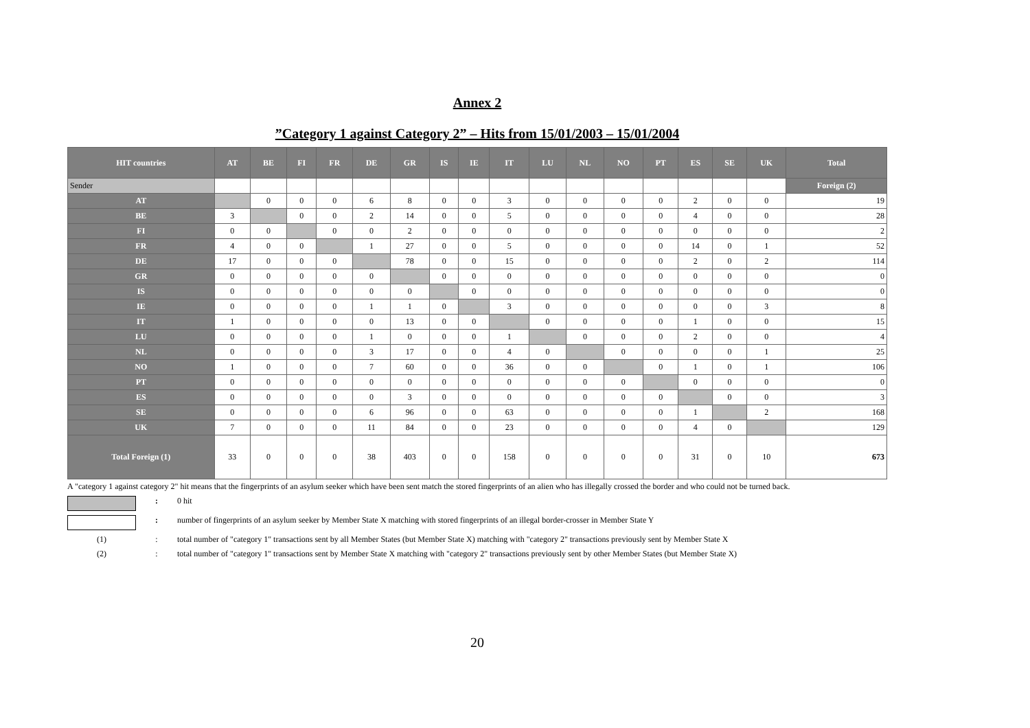Annex 2
”Category 1 against Category 2” – Hits from 15/01/2003 – 15/01/2004
| HIT countries | AT | BE | FI | FR | DE | GR | IS | IE | IT | LU | NL | NO | PT | ES | SE | UK | Total |
| --- | --- | --- | --- | --- | --- | --- | --- | --- | --- | --- | --- | --- | --- | --- | --- | --- | --- |
| Sender | | | | | | | | | | | | | | | | | Foreign (2) |
| AT | | 0 | 0 | 0 | 6 | 8 | 0 | 0 | 3 | 0 | 0 | 0 | 0 | 2 | 0 | 0 | 19 |
| BE | 3 | | 0 | 0 | 2 | 14 | 0 | 0 | 5 | 0 | 0 | 0 | 0 | 4 | 0 | 0 | 28 |
| FI | 0 | 0 | | 0 | 0 | 2 | 0 | 0 | 0 | 0 | 0 | 0 | 0 | 0 | 0 | 0 | 2 |
| FR | 4 | 0 | 0 | | 1 | 27 | 0 | 0 | 5 | 0 | 0 | 0 | 0 | 14 | 0 | 1 | 52 |
| DE | 17 | 0 | 0 | 0 | | 78 | 0 | 0 | 15 | 0 | 0 | 0 | 0 | 2 | 0 | 2 | 114 |
| GR | 0 | 0 | 0 | 0 | 0 | | 0 | 0 | 0 | 0 | 0 | 0 | 0 | 0 | 0 | 0 | 0 |
| IS | 0 | 0 | 0 | 0 | 0 | 0 | | 0 | 0 | 0 | 0 | 0 | 0 | 0 | 0 | 0 | 0 |
| IE | 0 | 0 | 0 | 0 | 1 | 1 | 0 | | 3 | 0 | 0 | 0 | 0 | 0 | 0 | 3 | 8 |
| IT | 1 | 0 | 0 | 0 | 0 | 13 | 0 | 0 | | 0 | 0 | 0 | 0 | 1 | 0 | 0 | 15 |
| LU | 0 | 0 | 0 | 0 | 1 | 0 | 0 | 0 | 1 | | 0 | 0 | 0 | 2 | 0 | 0 | 4 |
| NL | 0 | 0 | 0 | 0 | 3 | 17 | 0 | 0 | 4 | 0 | | 0 | 0 | 0 | 0 | 1 | 25 |
| NO | 1 | 0 | 0 | 0 | 7 | 60 | 0 | 0 | 36 | 0 | 0 | | 0 | 1 | 0 | 1 | 106 |
| PT | 0 | 0 | 0 | 0 | 0 | 0 | 0 | 0 | 0 | 0 | 0 | 0 | | 0 | 0 | 0 | 0 |
| ES | 0 | 0 | 0 | 0 | 0 | 3 | 0 | 0 | 0 | 0 | 0 | 0 | 0 | | 0 | 0 | 3 |
| SE | 0 | 0 | 0 | 0 | 6 | 96 | 0 | 0 | 63 | 0 | 0 | 0 | 0 | 1 | | 2 | 168 |
| UK | 7 | 0 | 0 | 0 | 11 | 84 | 0 | 0 | 23 | 0 | 0 | 0 | 0 | 4 | 0 | | 129 |
| Total Foreign (1) | 33 | 0 | 0 | 0 | 38 | 403 | 0 | 0 | 158 | 0 | 0 | 0 | 0 | 31 | 0 | 10 | 673 |
A "category 1 against category 2" hit means that the fingerprints of an asylum seeker which have been sent match the stored fingerprints of an alien who has illegally crossed the border and who could not be turned back.
:
0 hit
:
number of fingerprints of an asylum seeker by Member State X matching with stored fingerprints of an illegal border-crosser in Member State Y
(1)
:
total number of "category 1" transactions sent by all Member States (but Member State X) matching with "category 2" transactions previously sent by Member State X
(2)
:
total number of "category 1" transactions sent by Member State X matching with "category 2" transactions previously sent by other Member States (but Member State X)
20